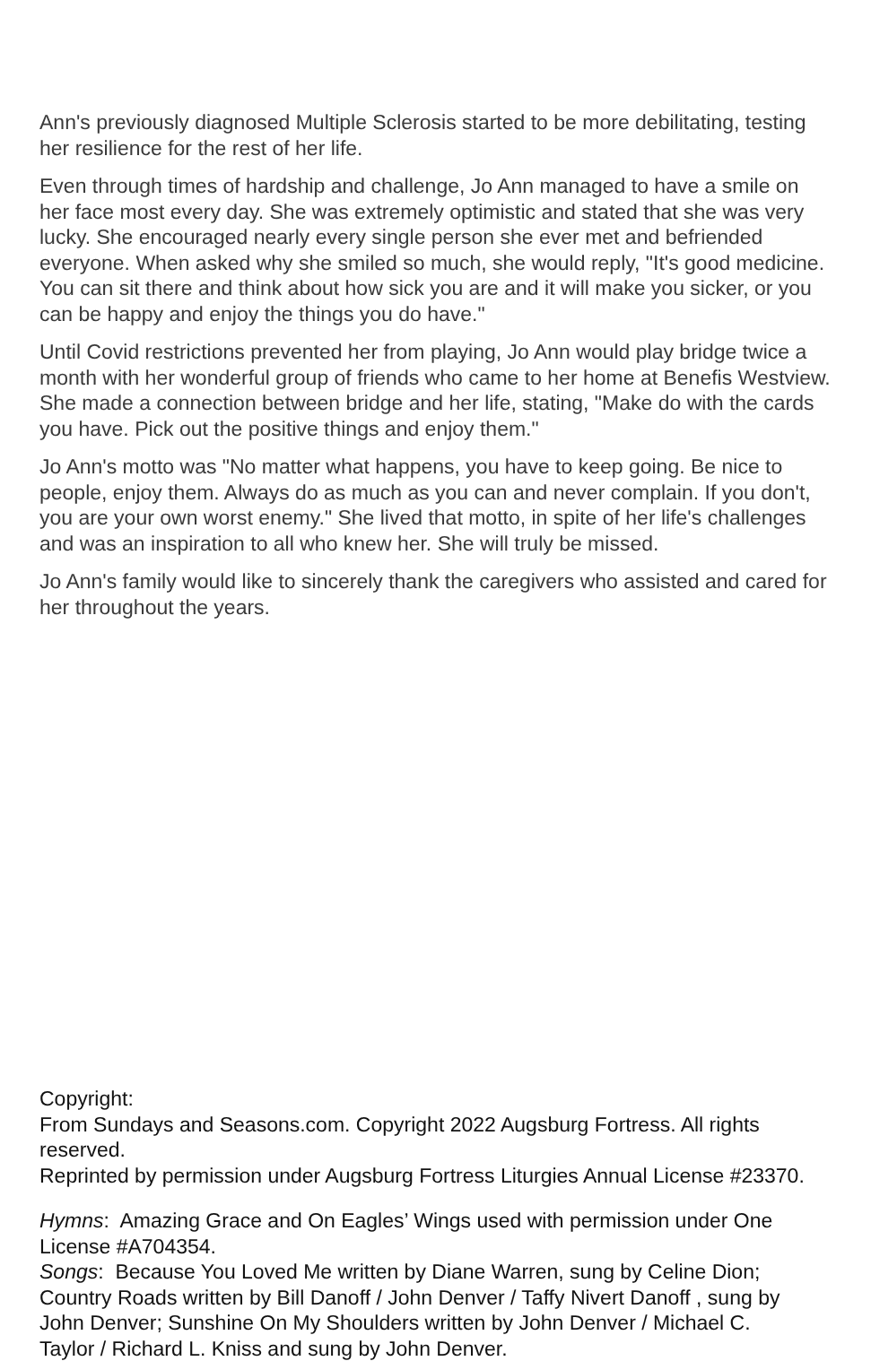Ann's previously diagnosed Multiple Sclerosis started to be more debilitating, testing her resilience for the rest of her life.
Even through times of hardship and challenge, Jo Ann managed to have a smile on her face most every day. She was extremely optimistic and stated that she was very lucky. She encouraged nearly every single person she ever met and befriended everyone. When asked why she smiled so much, she would reply, "It's good medicine. You can sit there and think about how sick you are and it will make you sicker, or you can be happy and enjoy the things you do have."
Until Covid restrictions prevented her from playing, Jo Ann would play bridge twice a month with her wonderful group of friends who came to her home at Benefis Westview. She made a connection between bridge and her life, stating, "Make do with the cards you have. Pick out the positive things and enjoy them."
Jo Ann's motto was "No matter what happens, you have to keep going. Be nice to people, enjoy them. Always do as much as you can and never complain. If you don't, you are your own worst enemy." She lived that motto, in spite of her life's challenges and was an inspiration to all who knew her. She will truly be missed.
Jo Ann's family would like to sincerely thank the caregivers who assisted and cared for her throughout the years.
Copyright:
From Sundays and Seasons.com. Copyright 2022 Augsburg Fortress. All rights reserved.
Reprinted by permission under Augsburg Fortress Liturgies Annual License #23370.
Hymns: Amazing Grace and On Eagles’ Wings used with permission under One License #A704354.
Songs: Because You Loved Me written by Diane Warren, sung by Celine Dion; Country Roads written by Bill Danoff / John Denver / Taffy Nivert Danoff , sung by John Denver; Sunshine On My Shoulders written by John Denver / Michael C. Taylor / Richard L. Kniss and sung by John Denver.